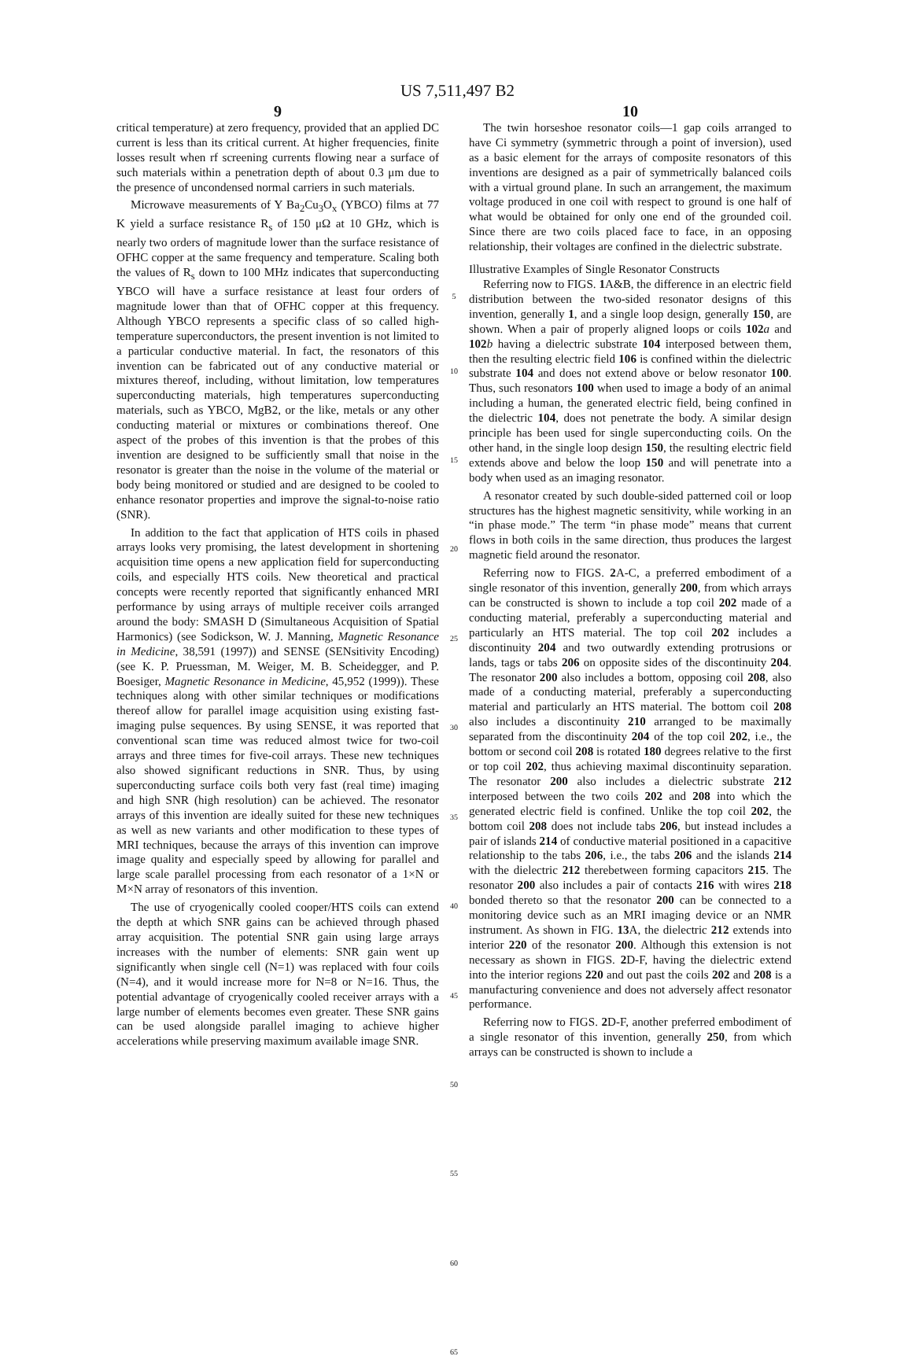US 7,511,497 B2
9
critical temperature) at zero frequency, provided that an applied DC current is less than its critical current. At higher frequencies, finite losses result when rf screening currents flowing near a surface of such materials within a penetration depth of about 0.3 μm due to the presence of uncondensed normal carriers in such materials.
Microwave measurements of Y Ba<sub>2</sub>Cu<sub>3</sub>O<sub>x</sub> (YBCO) films at 77 K yield a surface resistance R<sub>s</sub> of 150 μΩ at 10 GHz, which is nearly two orders of magnitude lower than the surface resistance of OFHC copper at the same frequency and temperature. Scaling both the values of R<sub>s</sub> down to 100 MHz indicates that superconducting YBCO will have a surface resistance at least four orders of magnitude lower than that of OFHC copper at this frequency. Although YBCO represents a specific class of so called high-temperature superconductors, the present invention is not limited to a particular conductive material. In fact, the resonators of this invention can be fabricated out of any conductive material or mixtures thereof, including, without limitation, low temperatures superconducting materials, high temperatures superconducting materials, such as YBCO, MgB2, or the like, metals or any other conducting material or mixtures or combinations thereof. One aspect of the probes of this invention is that the probes of this invention are designed to be sufficiently small that noise in the resonator is greater than the noise in the volume of the material or body being monitored or studied and are designed to be cooled to enhance resonator properties and improve the signal-to-noise ratio (SNR).
In addition to the fact that application of HTS coils in phased arrays looks very promising, the latest development in shortening acquisition time opens a new application field for superconducting coils, and especially HTS coils. New theoretical and practical concepts were recently reported that significantly enhanced MRI performance by using arrays of multiple receiver coils arranged around the body: SMASH D (Simultaneous Acquisition of Spatial Harmonics) (see Sodickson, W. J. Manning, Magnetic Resonance in Medicine, 38,591 (1997)) and SENSE (SENsitivity Encoding) (see K. P. Pruessman, M. Weiger, M. B. Scheidegger, and P. Boesiger, Magnetic Resonance in Medicine, 45,952 (1999)). These techniques along with other similar techniques or modifications thereof allow for parallel image acquisition using existing fast-imaging pulse sequences. By using SENSE, it was reported that conventional scan time was reduced almost twice for two-coil arrays and three times for five-coil arrays. These new techniques also showed significant reductions in SNR. Thus, by using superconducting surface coils both very fast (real time) imaging and high SNR (high resolution) can be achieved. The resonator arrays of this invention are ideally suited for these new techniques as well as new variants and other modification to these types of MRI techniques, because the arrays of this invention can improve image quality and especially speed by allowing for parallel and large scale parallel processing from each resonator of a 1×N or M×N array of resonators of this invention.
The use of cryogenically cooled cooper/HTS coils can extend the depth at which SNR gains can be achieved through phased array acquisition. The potential SNR gain using large arrays increases with the number of elements: SNR gain went up significantly when single cell (N=1) was replaced with four coils (N=4), and it would increase more for N=8 or N=16. Thus, the potential advantage of cryogenically cooled receiver arrays with a large number of elements becomes even greater. These SNR gains can be used alongside parallel imaging to achieve higher accelerations while preserving maximum available image SNR.
5
10
15
20
25
30
35
40
45
50
55
60
65
10
The twin horseshoe resonator coils—1 gap coils arranged to have Ci symmetry (symmetric through a point of inversion), used as a basic element for the arrays of composite resonators of this inventions are designed as a pair of symmetrically balanced coils with a virtual ground plane. In such an arrangement, the maximum voltage produced in one coil with respect to ground is one half of what would be obtained for only one end of the grounded coil. Since there are two coils placed face to face, in an opposing relationship, their voltages are confined in the dielectric substrate.
Illustrative Examples of Single Resonator Constructs
Referring now to FIGS. 1 A&B, the difference in an electric field distribution between the two-sided resonator designs of this invention, generally 1, and a single loop design, generally 150, are shown. When a pair of properly aligned loops or coils 102 a and 102 b having a dielectric substrate 104 interposed between them, then the resulting electric field 106 is confined within the dielectric substrate 104 and does not extend above or below resonator 100. Thus, such resonators 100 when used to image a body of an animal including a human, the generated electric field, being confined in the dielectric 104, does not penetrate the body. A similar design principle has been used for single superconducting coils. On the other hand, in the single loop design 150, the resulting electric field extends above and below the loop 150 and will penetrate into a body when used as an imaging resonator.
A resonator created by such double-sided patterned coil or loop structures has the highest magnetic sensitivity, while working in an “in phase mode.” The term “in phase mode” means that current flows in both coils in the same direction, thus produces the largest magnetic field around the resonator.
Referring now to FIGS. 2 A-C, a preferred embodiment of a single resonator of this invention, generally 200, from which arrays can be constructed is shown to include a top coil 202 made of a conducting material, preferably a superconducting material and particularly an HTS material. The top coil 202 includes a discontinuity 204 and two outwardly extending protrusions or lands, tags or tabs 206 on opposite sides of the discontinuity 204. The resonator 200 also includes a bottom, opposing coil 208, also made of a conducting material, preferably a superconducting material and particularly an HTS material. The bottom coil 208 also includes a discontinuity 210 arranged to be maximally separated from the discontinuity 204 of the top coil 202, i.e., the bottom or second coil 208 is rotated 180 degrees relative to the first or top coil 202, thus achieving maximal discontinuity separation. The resonator 200 also includes a dielectric substrate 212 interposed between the two coils 202 and 208 into which the generated electric field is confined. Unlike the top coil 202, the bottom coil 208 does not include tabs 206, but instead includes a pair of islands 214 of conductive material positioned in a capacitive relationship to the tabs 206, i.e., the tabs 206 and the islands 214 with the dielectric 212 therebetween forming capacitors 215. The resonator 200 also includes a pair of contacts 216 with wires 218 bonded thereto so that the resonator 200 can be connected to a monitoring device such as an MRI imaging device or an NMR instrument. As shown in FIG. 13 A, the dielectric 212 extends into interior 220 of the resonator 200. Although this extension is not necessary as shown in FIGS. 2 D-F, having the dielectric extend into the interior regions 220 and out past the coils 202 and 208 is a manufacturing convenience and does not adversely affect resonator performance.
Referring now to FIGS. 2 D-F, another preferred embodiment of a single resonator of this invention, generally 250, from which arrays can be constructed is shown to include a